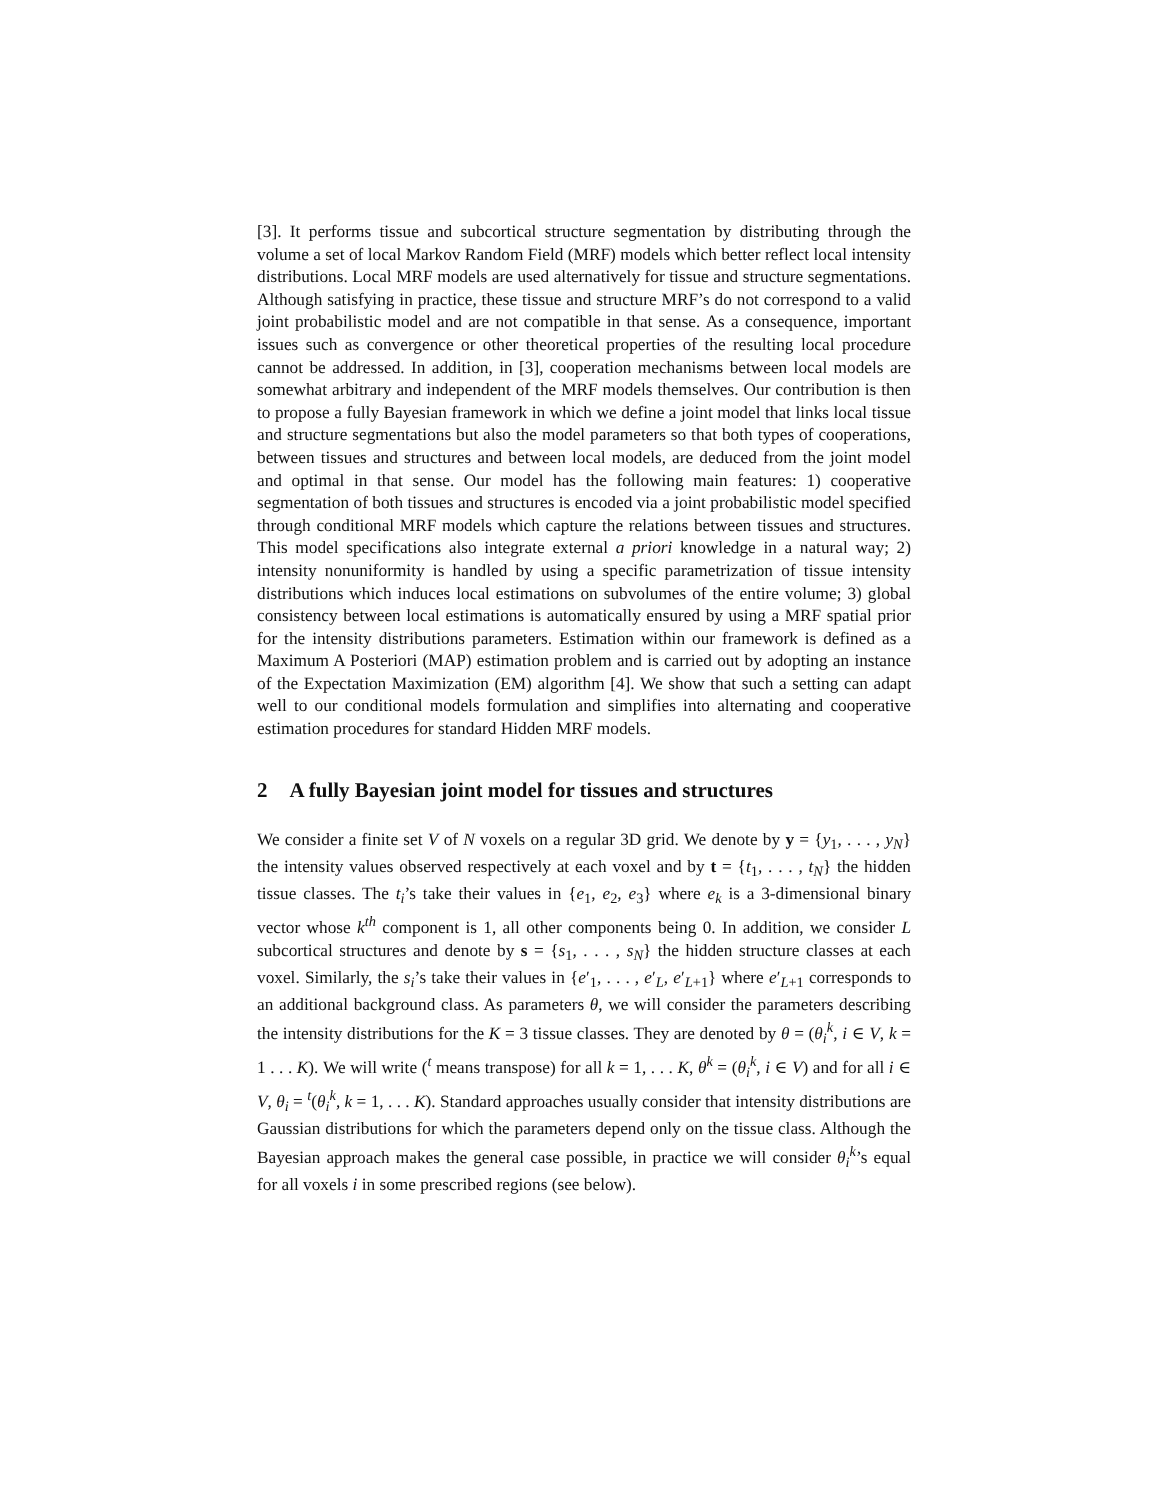[3]. It performs tissue and subcortical structure segmentation by distributing through the volume a set of local Markov Random Field (MRF) models which better reflect local intensity distributions. Local MRF models are used alternatively for tissue and structure segmentations. Although satisfying in practice, these tissue and structure MRF’s do not correspond to a valid joint probabilistic model and are not compatible in that sense. As a consequence, important issues such as convergence or other theoretical properties of the resulting local procedure cannot be addressed. In addition, in [3], cooperation mechanisms between local models are somewhat arbitrary and independent of the MRF models themselves. Our contribution is then to propose a fully Bayesian framework in which we define a joint model that links local tissue and structure segmentations but also the model parameters so that both types of cooperations, between tissues and structures and between local models, are deduced from the joint model and optimal in that sense. Our model has the following main features: 1) cooperative segmentation of both tissues and structures is encoded via a joint probabilistic model specified through conditional MRF models which capture the relations between tissues and structures. This model specifications also integrate external a priori knowledge in a natural way; 2) intensity nonuniformity is handled by using a specific parametrization of tissue intensity distributions which induces local estimations on subvolumes of the entire volume; 3) global consistency between local estimations is automatically ensured by using a MRF spatial prior for the intensity distributions parameters. Estimation within our framework is defined as a Maximum A Posteriori (MAP) estimation problem and is carried out by adopting an instance of the Expectation Maximization (EM) algorithm [4]. We show that such a setting can adapt well to our conditional models formulation and simplifies into alternating and cooperative estimation procedures for standard Hidden MRF models.
2 A fully Bayesian joint model for tissues and structures
We consider a finite set V of N voxels on a regular 3D grid. We denote by y = {y<sub>1</sub>, . . . , y<sub>N</sub>} the intensity values observed respectively at each voxel and by t = {t<sub>1</sub>, . . . , t<sub>N</sub>} the hidden tissue classes. The t<sub>i</sub>’s take their values in {e<sub>1</sub>, e<sub>2</sub>, e<sub>3</sub>} where e<sub>k</sub> is a 3-dimensional binary vector whose k<sup>th</sup> component is 1, all other components being 0. In addition, we consider L subcortical structures and denote by s = {s<sub>1</sub>, . . . , s<sub>N</sub>} the hidden structure classes at each voxel. Similarly, the s<sub>i</sub>’s take their values in {e′<sub>1</sub>, . . . , e′<sub>L</sub>, e′<sub>L+1</sub>} where e′<sub>L+1</sub> corresponds to an additional background class. As parameters θ, we will consider the parameters describing the intensity distributions for the K = 3 tissue classes. They are denoted by θ = (θ<sub>i</sub><sup>k</sup>, i ∈ V, k = 1 . . . K). We will write (<sup>t</sup> means transpose) for all k = 1, . . . K, θ<sup>k</sup> = (θ<sub>i</sub><sup>k</sup>, i ∈ V) and for all i ∈ V, θ<sub>i</sub> = <sup>t</sup>(θ<sub>i</sub><sup>k</sup>, k = 1, . . . K). Standard approaches usually consider that intensity distributions are Gaussian distributions for which the parameters depend only on the tissue class. Although the Bayesian approach makes the general case possible, in practice we will consider θ<sub>i</sub><sup>k</sup>’s equal for all voxels i in some prescribed regions (see below).